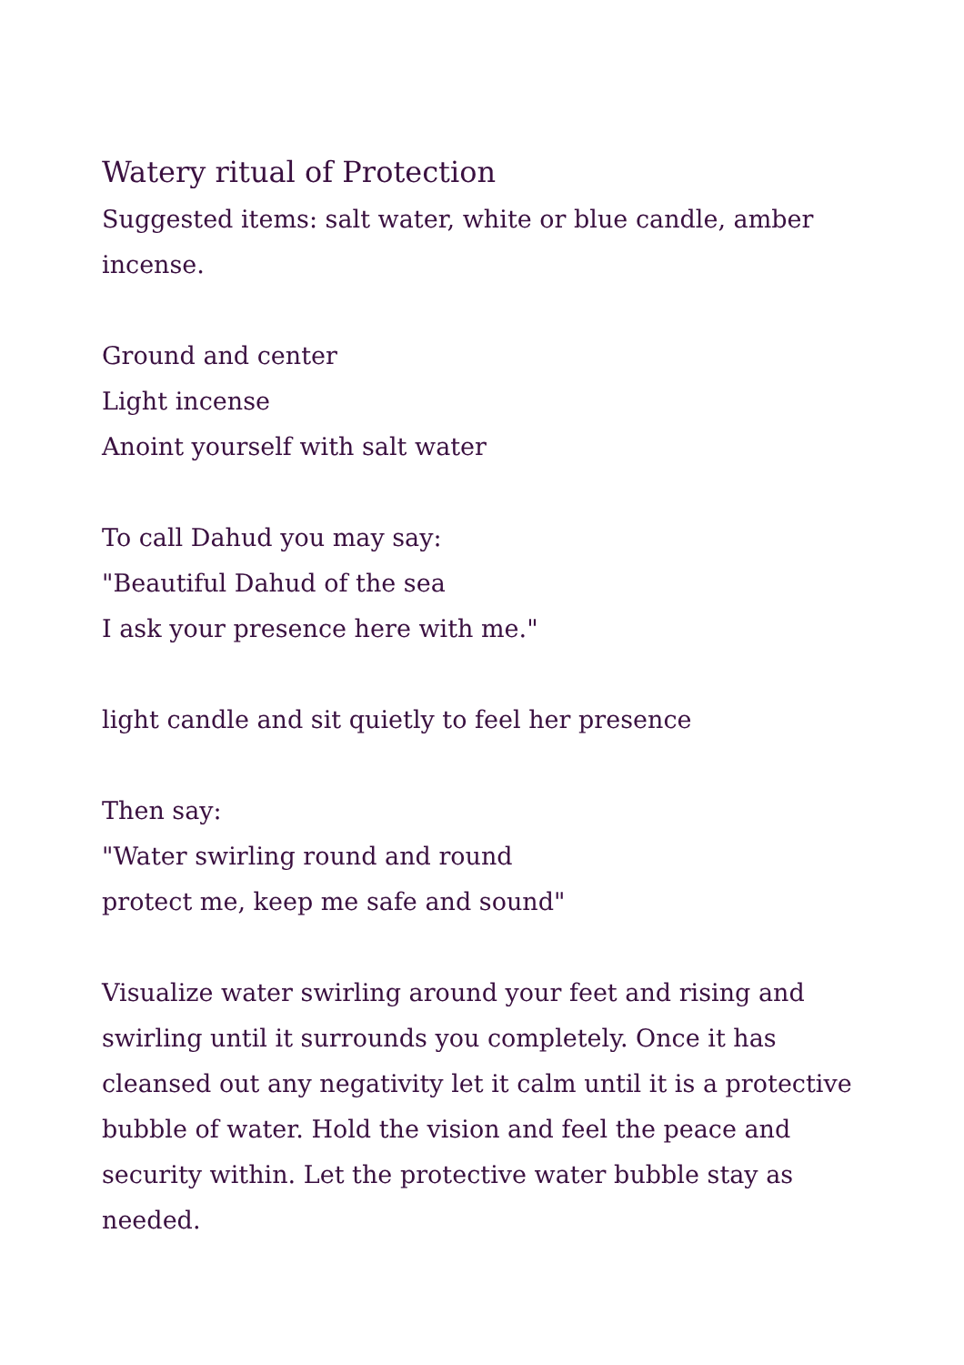Watery ritual of Protection
Suggested items: salt water, white or blue candle, amber incense.
Ground and center
Light incense
Anoint yourself with salt water
To call Dahud you may say:
"Beautiful Dahud of the sea
I ask your presence here with me."
light candle and sit quietly to feel her presence
Then say:
"Water swirling round and round
protect me, keep me safe and sound"
Visualize water swirling around your feet and rising and swirling until it surrounds you completely. Once it has cleansed out any negativity let it calm until it is a protective bubble of water. Hold the vision and feel the peace and security within. Let the protective water bubble stay as needed.